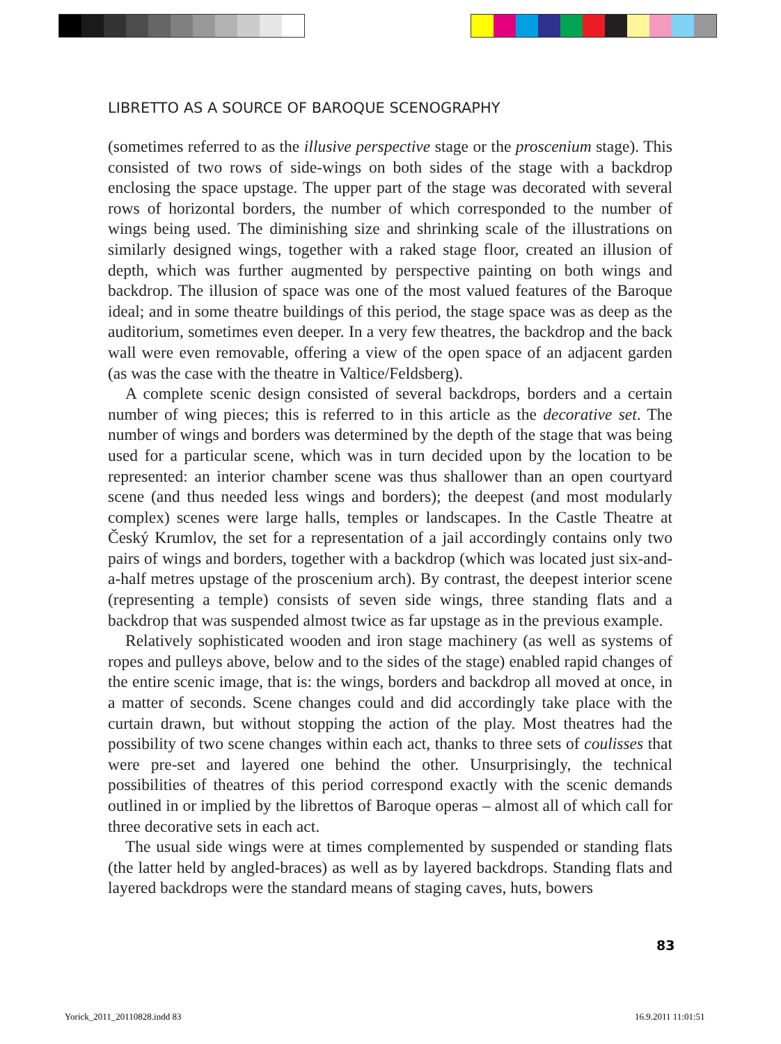LIBRETTO AS A SOURCE OF BAROQUE SCENOGRAPHY
(sometimes referred to as the illusive perspective stage or the proscenium stage). This consisted of two rows of side-wings on both sides of the stage with a backdrop enclosing the space upstage. The upper part of the stage was decorated with several rows of horizontal borders, the number of which corresponded to the number of wings being used. The diminishing size and shrinking scale of the illustrations on similarly designed wings, together with a raked stage floor, created an illusion of depth, which was further augmented by perspective painting on both wings and backdrop. The illusion of space was one of the most valued features of the Baroque ideal; and in some theatre buildings of this period, the stage space was as deep as the auditorium, sometimes even deeper. In a very few theatres, the backdrop and the back wall were even removable, offering a view of the open space of an adjacent garden (as was the case with the theatre in Valtice/Feldsberg).
A complete scenic design consisted of several backdrops, borders and a certain number of wing pieces; this is referred to in this article as the decorative set. The number of wings and borders was determined by the depth of the stage that was being used for a particular scene, which was in turn decided upon by the location to be represented: an interior chamber scene was thus shallower than an open courtyard scene (and thus needed less wings and borders); the deepest (and most modularly complex) scenes were large halls, temples or landscapes. In the Castle Theatre at Český Krumlov, the set for a representation of a jail accordingly contains only two pairs of wings and borders, together with a backdrop (which was located just six-and-a-half metres upstage of the proscenium arch). By contrast, the deepest interior scene (representing a temple) consists of seven side wings, three standing flats and a backdrop that was suspended almost twice as far upstage as in the previous example.
Relatively sophisticated wooden and iron stage machinery (as well as systems of ropes and pulleys above, below and to the sides of the stage) enabled rapid changes of the entire scenic image, that is: the wings, borders and backdrop all moved at once, in a matter of seconds. Scene changes could and did accordingly take place with the curtain drawn, but without stopping the action of the play. Most theatres had the possibility of two scene changes within each act, thanks to three sets of coulisses that were pre-set and layered one behind the other. Unsurprisingly, the technical possibilities of theatres of this period correspond exactly with the scenic demands outlined in or implied by the librettos of Baroque operas – almost all of which call for three decorative sets in each act.
The usual side wings were at times complemented by suspended or standing flats (the latter held by angled-braces) as well as by layered backdrops. Standing flats and layered backdrops were the standard means of staging caves, huts, bowers
83
Yorick_2011_20110828.indd 83 16.9.2011 11:01:51